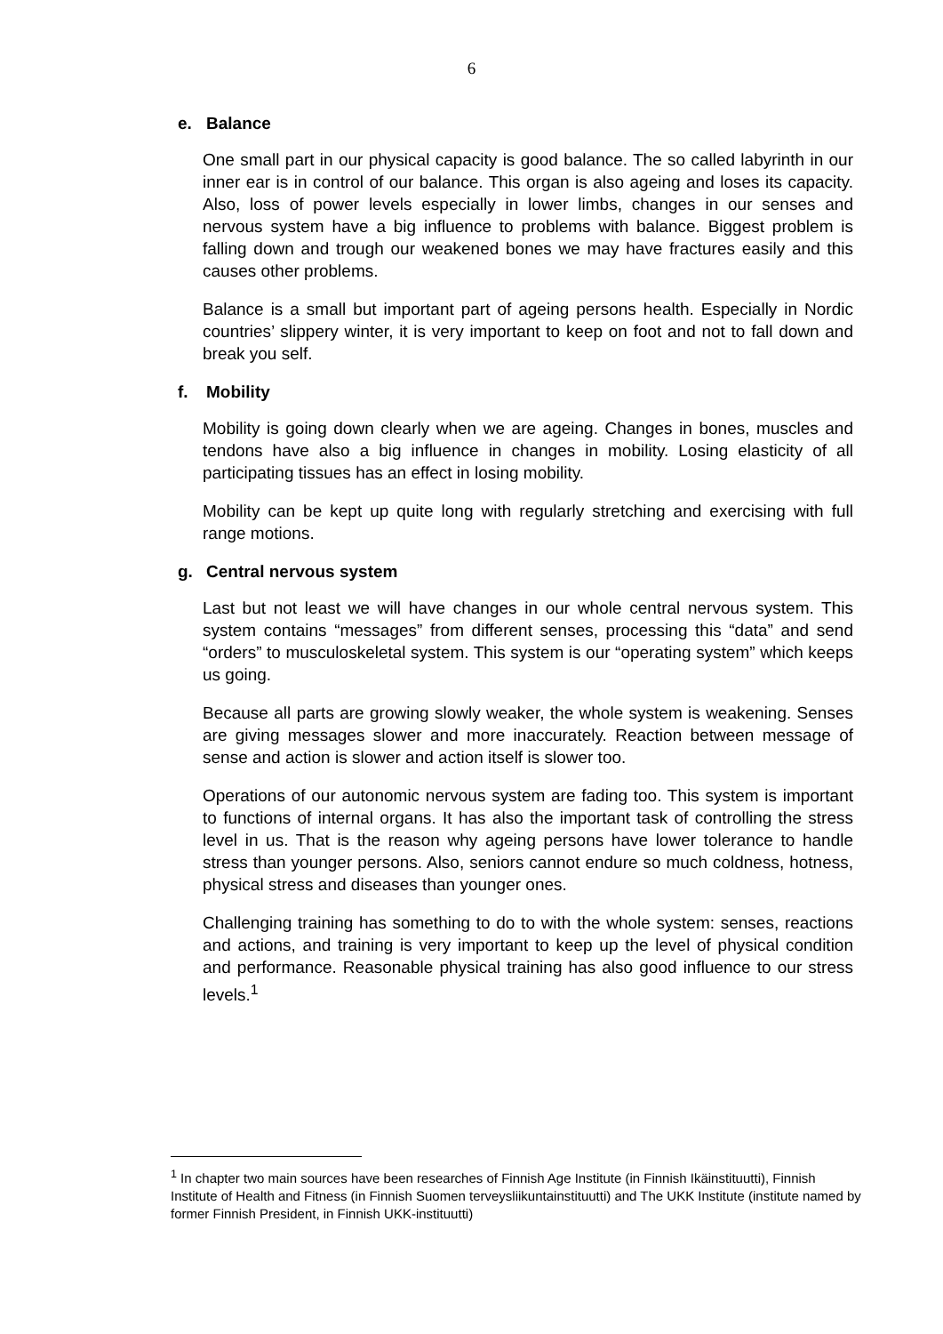6
e. Balance
One small part in our physical capacity is good balance. The so called labyrinth in our inner ear is in control of our balance. This organ is also ageing and loses its capacity. Also, loss of power levels especially in lower limbs, changes in our senses and nervous system have a big influence to problems with balance. Biggest problem is falling down and trough our weakened bones we may have fractures easily and this causes other problems.
Balance is a small but important part of ageing persons health. Especially in Nordic countries’ slippery winter, it is very important to keep on foot and not to fall down and break you self.
f. Mobility
Mobility is going down clearly when we are ageing. Changes in bones, muscles and tendons have also a big influence in changes in mobility. Losing elasticity of all participating tissues has an effect in losing mobility.
Mobility can be kept up quite long with regularly stretching and exercising with full range motions.
g. Central nervous system
Last but not least we will have changes in our whole central nervous system. This system contains “messages” from different senses, processing this “data” and send “orders” to musculoskeletal system. This system is our “operating system” which keeps us going.
Because all parts are growing slowly weaker, the whole system is weakening. Senses are giving messages slower and more inaccurately. Reaction between message of sense and action is slower and action itself is slower too.
Operations of our autonomic nervous system are fading too. This system is important to functions of internal organs. It has also the important task of controlling the stress level in us. That is the reason why ageing persons have lower tolerance to handle stress than younger persons. Also, seniors cannot endure so much coldness, hotness, physical stress and diseases than younger ones.
Challenging training has something to do to with the whole system: senses, reactions and actions, and training is very important to keep up the level of physical condition and performance. Reasonable physical training has also good influence to our stress levels.<sup>1</sup>
<sup>1</sup> In chapter two main sources have been researches of Finnish Age Institute (in Finnish Ikäinstituutti), Finnish Institute of Health and Fitness (in Finnish Suomen terveysliikuntainstituutti) and The UKK Institute (institute named by former Finnish President, in Finnish UKK-instituutti)